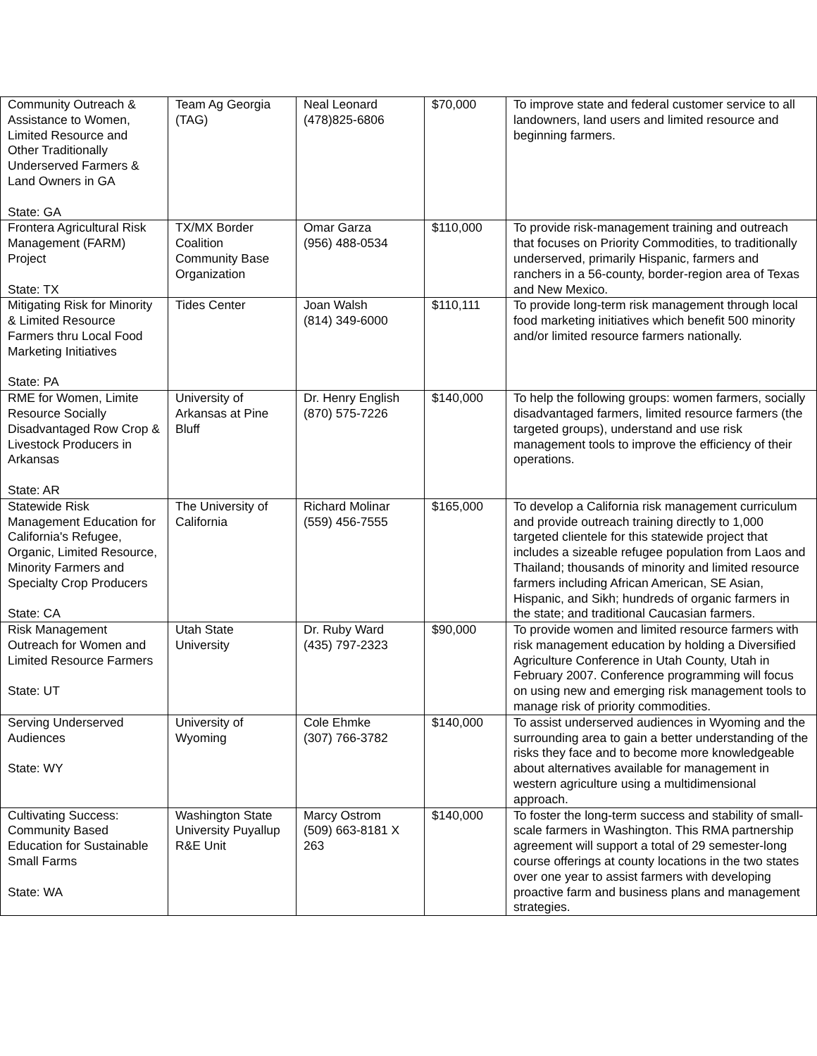| Community Outreach & Assistance to Women, Limited Resource and Other Traditionally Underserved Farmers & Land Owners in GA State: GA | Team Ag Georgia (TAG) | Neal Leonard (478)825-6806 | $70,000 | To improve state and federal customer service to all landowners, land users and limited resource and beginning farmers. |
| Frontera Agricultural Risk Management (FARM) Project State: TX | TX/MX Border Coalition Community Base Organization | Omar Garza (956) 488-0534 | $110,000 | To provide risk-management training and outreach that focuses on Priority Commodities, to traditionally underserved, primarily Hispanic, farmers and ranchers in a 56-county, border-region area of Texas and New Mexico. |
| Mitigating Risk for Minority & Limited Resource Farmers thru Local Food Marketing Initiatives State: PA | Tides Center | Joan Walsh (814) 349-6000 | $110,111 | To provide long-term risk management through local food marketing initiatives which benefit 500 minority and/or limited resource farmers nationally. |
| RME for Women, Limite Resource Socially Disadvantaged Row Crop & Livestock Producers in Arkansas State: AR | University of Arkansas at Pine Bluff | Dr. Henry English (870) 575-7226 | $140,000 | To help the following groups: women farmers, socially disadvantaged farmers, limited resource farmers (the targeted groups), understand and use risk management tools to improve the efficiency of their operations. |
| Statewide Risk Management Education for California's Refugee, Organic, Limited Resource, Minority Farmers and Specialty Crop Producers State: CA | The University of California | Richard Molinar (559) 456-7555 | $165,000 | To develop a California risk management curriculum and provide outreach training directly to 1,000 targeted clientele for this statewide project that includes a sizeable refugee population from Laos and Thailand; thousands of minority and limited resource farmers including African American, SE Asian, Hispanic, and Sikh; hundreds of organic farmers in the state; and traditional Caucasian farmers. |
| Risk Management Outreach for Women and Limited Resource Farmers State: UT | Utah State University | Dr. Ruby Ward (435) 797-2323 | $90,000 | To provide women and limited resource farmers with risk management education by holding a Diversified Agriculture Conference in Utah County, Utah in February 2007. Conference programming will focus on using new and emerging risk management tools to manage risk of priority commodities. |
| Serving Underserved Audiences State: WY | University of Wyoming | Cole Ehmke (307) 766-3782 | $140,000 | To assist underserved audiences in Wyoming and the surrounding area to gain a better understanding of the risks they face and to become more knowledgeable about alternatives available for management in western agriculture using a multidimensional approach. |
| Cultivating Success: Community Based Education for Sustainable Small Farms State: WA | Washington State University Puyallup R&E Unit | Marcy Ostrom (509) 663-8181 X 263 | $140,000 | To foster the long-term success and stability of small-scale farmers in Washington. This RMA partnership agreement will support a total of 29 semester-long course offerings at county locations in the two states over one year to assist farmers with developing proactive farm and business plans and management strategies. |